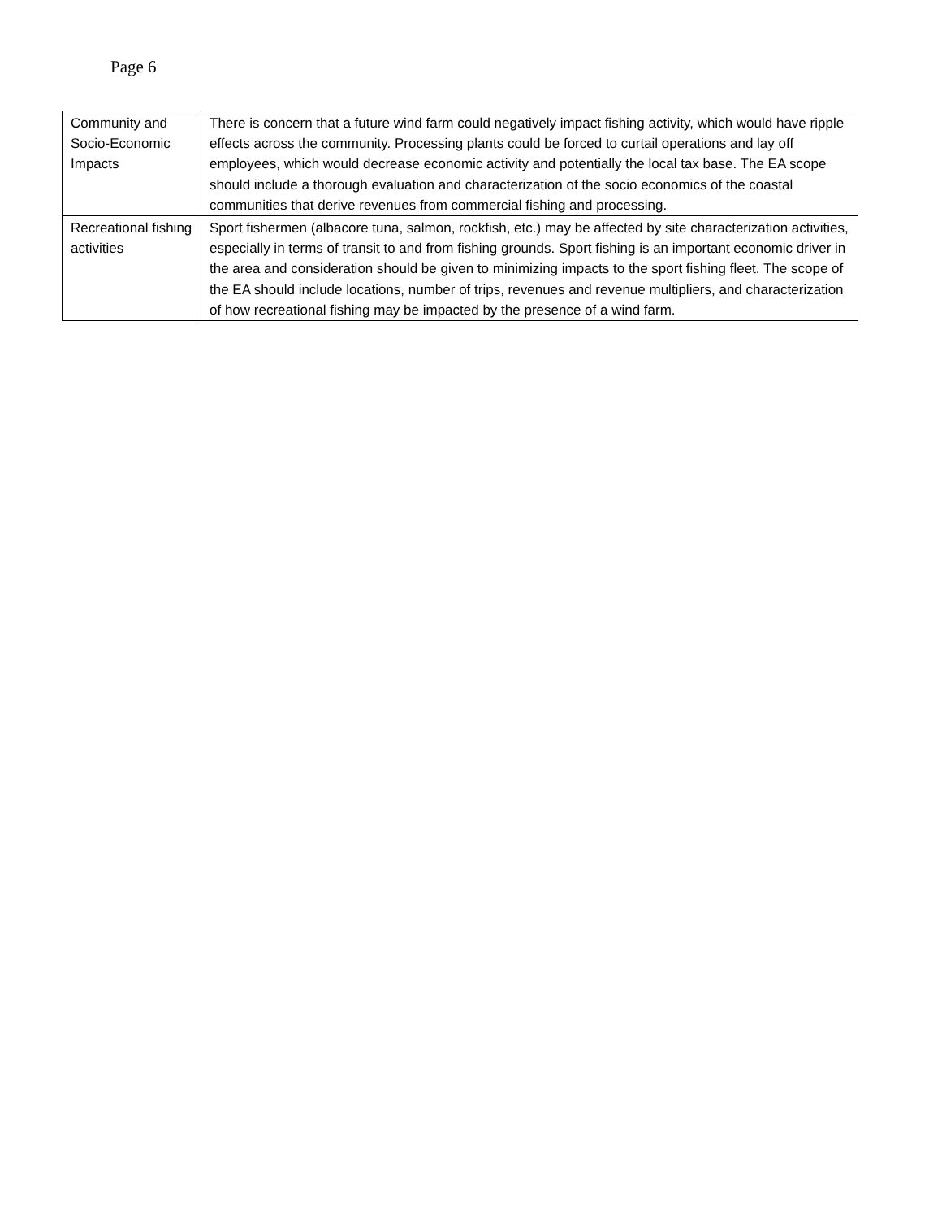Page 6
| Community and Socio-Economic Impacts | There is concern that a future wind farm could negatively impact fishing activity, which would have ripple effects across the community. Processing plants could be forced to curtail operations and lay off employees, which would decrease economic activity and potentially the local tax base. The EA scope should include a thorough evaluation and characterization of the socio economics of the coastal communities that derive revenues from commercial fishing and processing. |
| Recreational fishing activities | Sport fishermen (albacore tuna, salmon, rockfish, etc.) may be affected by site characterization activities, especially in terms of transit to and from fishing grounds. Sport fishing is an important economic driver in the area and consideration should be given to minimizing impacts to the sport fishing fleet. The scope of the EA should include locations, number of trips, revenues and revenue multipliers, and characterization of how recreational fishing may be impacted by the presence of a wind farm. |